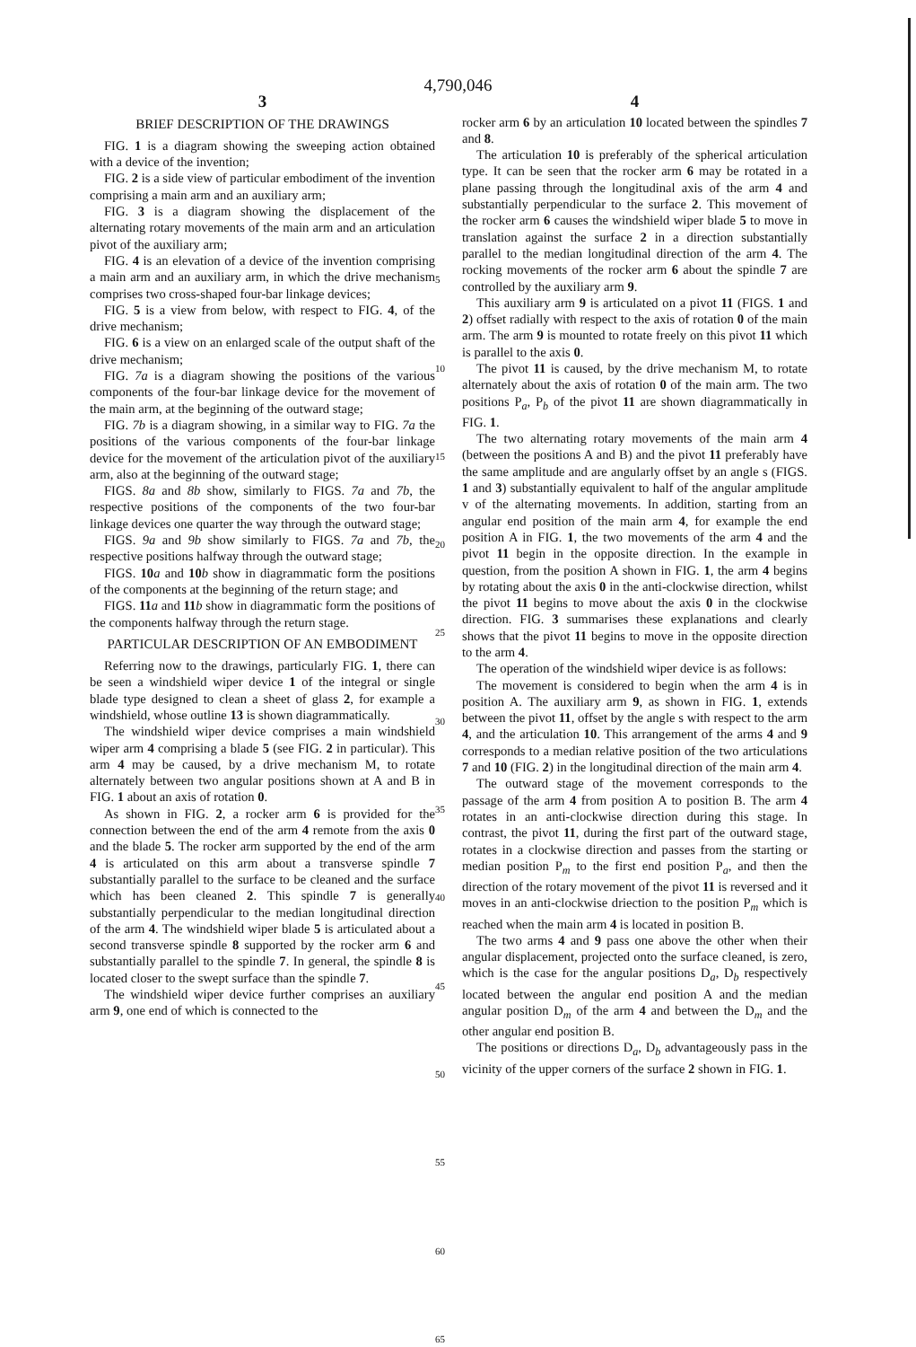4,790,046
3
BRIEF DESCRIPTION OF THE DRAWINGS
FIG. 1 is a diagram showing the sweeping action obtained with a device of the invention;
FIG. 2 is a side view of particular embodiment of the invention comprising a main arm and an auxiliary arm;
FIG. 3 is a diagram showing the displacement of the alternating rotary movements of the main arm and an articulation pivot of the auxiliary arm;
FIG. 4 is an elevation of a device of the invention comprising a main arm and an auxiliary arm, in which the drive mechanism comprises two cross-shaped four-bar linkage devices;
FIG. 5 is a view from below, with respect to FIG. 4, of the drive mechanism;
FIG. 6 is a view on an enlarged scale of the output shaft of the drive mechanism;
FIG. 7a is a diagram showing the positions of the various components of the four-bar linkage device for the movement of the main arm, at the beginning of the outward stage;
FIG. 7b is a diagram showing, in a similar way to FIG. 7a the positions of the various components of the four-bar linkage device for the movement of the articulation pivot of the auxiliary arm, also at the beginning of the outward stage;
FIGS. 8a and 8b show, similarly to FIGS. 7a and 7b, the respective positions of the components of the two four-bar linkage devices one quarter the way through the outward stage;
FIGS. 9a and 9b show similarly to FIGS. 7a and 7b, the respective positions halfway through the outward stage;
FIGS. 10 a and 10 b show in diagrammatic form the positions of the components at the beginning of the return stage; and
FIGS. 11 a and 11 b show in diagrammatic form the positions of the components halfway through the return stage.
PARTICULAR DESCRIPTION OF AN EMBODIMENT
Referring now to the drawings, particularly FIG. 1, there can be seen a windshield wiper device 1 of the integral or single blade type designed to clean a sheet of glass 2, for example a windshield, whose outline 13 is shown diagrammatically.
The windshield wiper device comprises a main windshield wiper arm 4 comprising a blade 5 (see FIG. 2 in particular). This arm 4 may be caused, by a drive mechanism M, to rotate alternately between two angular positions shown at A and B in FIG. 1 about an axis of rotation 0.
As shown in FIG. 2, a rocker arm 6 is provided for the connection between the end of the arm 4 remote from the axis 0 and the blade 5. The rocker arm supported by the end of the arm 4 is articulated on this arm about a transverse spindle 7 substantially parallel to the surface to be cleaned and the surface which has been cleaned 2. This spindle 7 is generally substantially perpendicular to the median longitudinal direction of the arm 4. The windshield wiper blade 5 is articulated about a second transverse spindle 8 supported by the rocker arm 6 and substantially parallel to the spindle 7. In general, the spindle 8 is located closer to the swept surface than the spindle 7.
The windshield wiper device further comprises an auxiliary arm 9, one end of which is connected to the
5
10
15
20
25
30
35
40
45
50
55
60
65
4
rocker arm 6 by an articulation 10 located between the spindles 7 and 8.
The articulation 10 is preferably of the spherical articulation type. It can be seen that the rocker arm 6 may be rotated in a plane passing through the longitudinal axis of the arm 4 and substantially perpendicular to the surface 2. This movement of the rocker arm 6 causes the windshield wiper blade 5 to move in translation against the surface 2 in a direction substantially parallel to the median longitudinal direction of the arm 4. The rocking movements of the rocker arm 6 about the spindle 7 are controlled by the auxiliary arm 9.
This auxiliary arm 9 is articulated on a pivot 11 (FIGS. 1 and 2) offset radially with respect to the axis of rotation 0 of the main arm. The arm 9 is mounted to rotate freely on this pivot 11 which is parallel to the axis 0.
The pivot 11 is caused, by the drive mechanism M, to rotate alternately about the axis of rotation 0 of the main arm. The two positions P<sub>a</sub>, P<sub>b</sub> of the pivot 11 are shown diagrammatically in FIG. 1.
The two alternating rotary movements of the main arm 4 (between the positions A and B) and the pivot 11 preferably have the same amplitude and are angularly offset by an angle s (FIGS. 1 and 3) substantially equivalent to half of the angular amplitude v of the alternating movements. In addition, starting from an angular end position of the main arm 4, for example the end position A in FIG. 1, the two movements of the arm 4 and the pivot 11 begin in the opposite direction. In the example in question, from the position A shown in FIG. 1, the arm 4 begins by rotating about the axis 0 in the anti-clockwise direction, whilst the pivot 11 begins to move about the axis 0 in the clockwise direction. FIG. 3 summarises these explanations and clearly shows that the pivot 11 begins to move in the opposite direction to the arm 4.
The operation of the windshield wiper device is as follows:
The movement is considered to begin when the arm 4 is in position A. The auxiliary arm 9, as shown in FIG. 1, extends between the pivot 11, offset by the angle s with respect to the arm 4, and the articulation 10. This arrangement of the arms 4 and 9 corresponds to a median relative position of the two articulations 7 and 10 (FIG. 2) in the longitudinal direction of the main arm 4.
The outward stage of the movement corresponds to the passage of the arm 4 from position A to position B. The arm 4 rotates in an anti-clockwise direction during this stage. In contrast, the pivot 11, during the first part of the outward stage, rotates in a clockwise direction and passes from the starting or median position P<sub>m</sub> to the first end position P<sub>a</sub>, and then the direction of the rotary movement of the pivot 11 is reversed and it moves in an anti-clockwise driection to the position P<sub>m</sub> which is reached when the main arm 4 is located in position B.
The two arms 4 and 9 pass one above the other when their angular displacement, projected onto the surface cleaned, is zero, which is the case for the angular positions D<sub>a</sub>, D<sub>b</sub> respectively located between the angular end position A and the median angular position D<sub>m</sub> of the arm 4 and between the D<sub>m</sub> and the other angular end position B.
The positions or directions D<sub>a</sub>, D<sub>b</sub> advantageously pass in the vicinity of the upper corners of the surface 2 shown in FIG. 1.